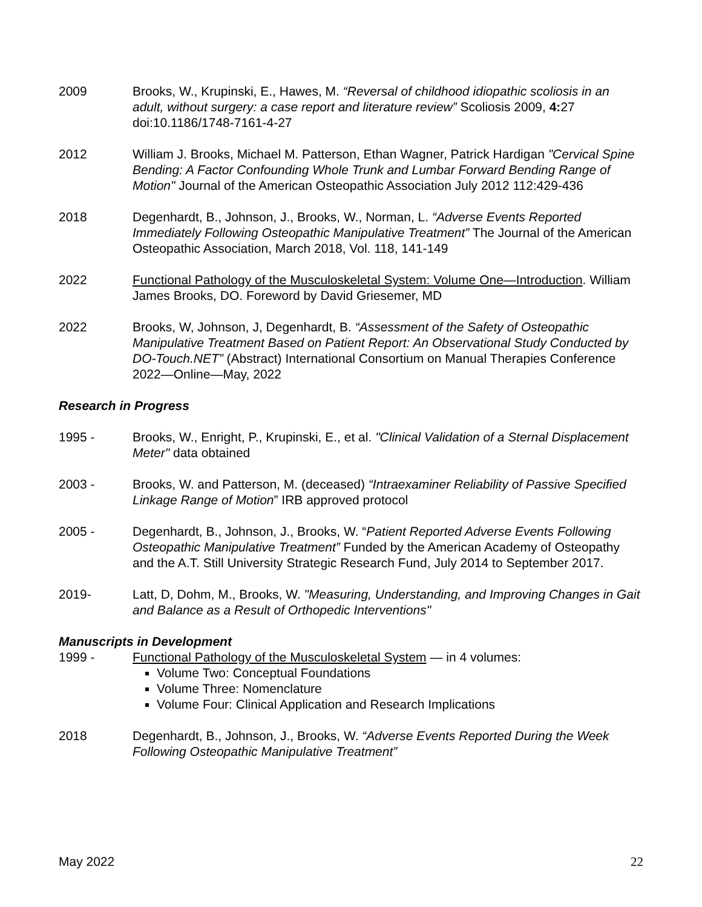2009 Brooks, W., Krupinski, E., Hawes, M. “Reversal of childhood idiopathic scoliosis in an adult, without surgery: a case report and literature review” Scoliosis 2009, 4: 27 doi:10.1186/1748-7161-4-27
2012 William J. Brooks, Michael M. Patterson, Ethan Wagner, Patrick Hardigan "Cervical Spine Bending: A Factor Confounding Whole Trunk and Lumbar Forward Bending Range of Motion" Journal of the American Osteopathic Association July 2012 112:429-436
2018 Degenhardt, B., Johnson, J., Brooks, W., Norman, L. “Adverse Events Reported Immediately Following Osteopathic Manipulative Treatment” The Journal of the American Osteopathic Association, March 2018, Vol. 118, 141-149
2022 Functional Pathology of the Musculoskeletal System: Volume One—Introduction. William James Brooks, DO. Foreword by David Griesemer, MD
2022 Brooks, W, Johnson, J, Degenhardt, B. “Assessment of the Safety of Osteopathic Manipulative Treatment Based on Patient Report: An Observational Study Conducted by DO-Touch.NET” (Abstract) International Consortium on Manual Therapies Conference 2022—Online—May, 2022
Research in Progress
1995 - Brooks, W., Enright, P., Krupinski, E., et al. "Clinical Validation of a Sternal Displacement Meter" data obtained
2003 - Brooks, W. and Patterson, M. (deceased) “Intraexaminer Reliability of Passive Specified Linkage Range of Motion” IRB approved protocol
2005 - Degenhardt, B., Johnson, J., Brooks, W. “Patient Reported Adverse Events Following Osteopathic Manipulative Treatment” Funded by the American Academy of Osteopathy and the A.T. Still University Strategic Research Fund, July 2014 to September 2017.
2019- Latt, D, Dohm, M., Brooks, W. "Measuring, Understanding, and Improving Changes in Gait and Balance as a Result of Orthopedic Interventions"
Manuscripts in Development
1999 - Functional Pathology of the Musculoskeletal System — in 4 volumes:
Volume Two: Conceptual Foundations
Volume Three: Nomenclature
Volume Four: Clinical Application and Research Implications
2018 Degenhardt, B., Johnson, J., Brooks, W. “Adverse Events Reported During the Week Following Osteopathic Manipulative Treatment”
May 2022 22